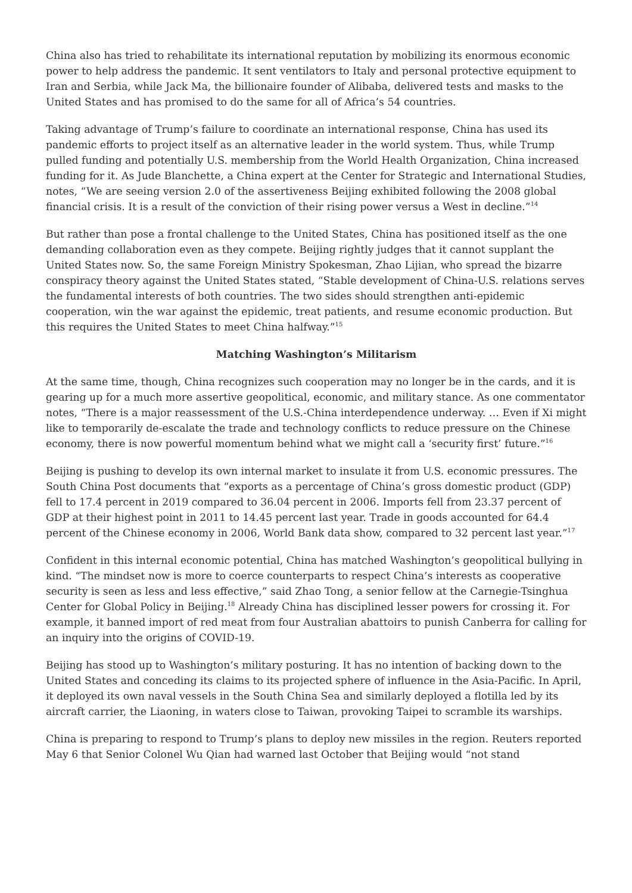China also has tried to rehabilitate its international reputation by mobilizing its enormous economic power to help address the pandemic. It sent ventilators to Italy and personal protective equipment to Iran and Serbia, while Jack Ma, the billionaire founder of Alibaba, delivered tests and masks to the United States and has promised to do the same for all of Africa’s 54 countries.
Taking advantage of Trump’s failure to coordinate an international response, China has used its pandemic efforts to project itself as an alternative leader in the world system. Thus, while Trump pulled funding and potentially U.S. membership from the World Health Organization, China increased funding for it. As Jude Blanchette, a China expert at the Center for Strategic and International Studies, notes, “We are seeing version 2.0 of the assertiveness Beijing exhibited following the 2008 global financial crisis. It is a result of the conviction of their rising power versus a West in decline.”<sup>14</sup>
But rather than pose a frontal challenge to the United States, China has positioned itself as the one demanding collaboration even as they compete. Beijing rightly judges that it cannot supplant the United States now. So, the same Foreign Ministry Spokesman, Zhao Lijian, who spread the bizarre conspiracy theory against the United States stated, “Stable development of China-U.S. relations serves the fundamental interests of both countries. The two sides should strengthen anti-epidemic cooperation, win the war against the epidemic, treat patients, and resume economic production. But this requires the United States to meet China halfway.”<sup>15</sup>
Matching Washington’s Militarism
At the same time, though, China recognizes such cooperation may no longer be in the cards, and it is gearing up for a much more assertive geopolitical, economic, and military stance. As one commentator notes, “There is a major reassessment of the U.S.-China interdependence underway. … Even if Xi might like to temporarily de-escalate the trade and technology conflicts to reduce pressure on the Chinese economy, there is now powerful momentum behind what we might call a ‘security first’ future.”<sup>16</sup>
Beijing is pushing to develop its own internal market to insulate it from U.S. economic pressures. The South China Post documents that “exports as a percentage of China’s gross domestic product (GDP) fell to 17.4 percent in 2019 compared to 36.04 percent in 2006. Imports fell from 23.37 percent of GDP at their highest point in 2011 to 14.45 percent last year. Trade in goods accounted for 64.4 percent of the Chinese economy in 2006, World Bank data show, compared to 32 percent last year.”<sup>17</sup>
Confident in this internal economic potential, China has matched Washington’s geopolitical bullying in kind. “The mindset now is more to coerce counterparts to respect China’s interests as cooperative security is seen as less and less effective,” said Zhao Tong, a senior fellow at the Carnegie-Tsinghua Center for Global Policy in Beijing.<sup>18</sup> Already China has disciplined lesser powers for crossing it. For example, it banned import of red meat from four Australian abattoirs to punish Canberra for calling for an inquiry into the origins of COVID-19.
Beijing has stood up to Washington’s military posturing. It has no intention of backing down to the United States and conceding its claims to its projected sphere of influence in the Asia-Pacific. In April, it deployed its own naval vessels in the South China Sea and similarly deployed a flotilla led by its aircraft carrier, the Liaoning, in waters close to Taiwan, provoking Taipei to scramble its warships.
China is preparing to respond to Trump’s plans to deploy new missiles in the region. Reuters reported May 6 that Senior Colonel Wu Qian had warned last October that Beijing would “not stand